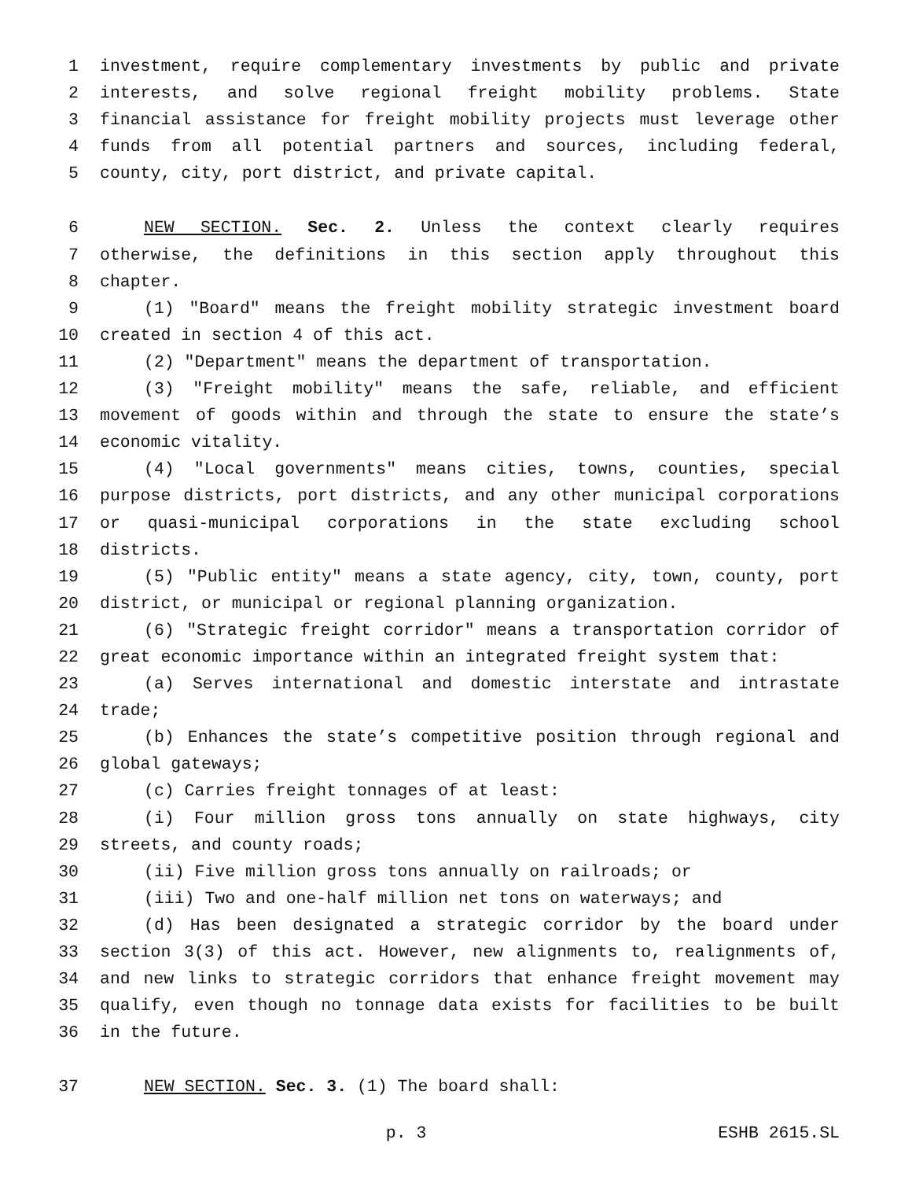1 investment, require complementary investments by public and private
2 interests, and solve regional freight mobility problems. State
3 financial assistance for freight mobility projects must leverage other
4 funds from all potential partners and sources, including federal,
5 county, city, port district, and private capital.
6 NEW SECTION. Sec. 2. Unless the context clearly requires
7 otherwise, the definitions in this section apply throughout this
8 chapter.
9 (1) "Board" means the freight mobility strategic investment board
10 created in section 4 of this act.
11 (2) "Department" means the department of transportation.
12 (3) "Freight mobility" means the safe, reliable, and efficient
13 movement of goods within and through the state to ensure the state’s
14 economic vitality.
15 (4) "Local governments" means cities, towns, counties, special
16 purpose districts, port districts, and any other municipal corporations
17 or quasi-municipal corporations in the state excluding school
18 districts.
19 (5) "Public entity" means a state agency, city, town, county, port
20 district, or municipal or regional planning organization.
21 (6) "Strategic freight corridor" means a transportation corridor of
22 great economic importance within an integrated freight system that:
23 (a) Serves international and domestic interstate and intrastate
24 trade;
25 (b) Enhances the state’s competitive position through regional and
26 global gateways;
27 (c) Carries freight tonnages of at least:
28 (i) Four million gross tons annually on state highways, city
29 streets, and county roads;
30 (ii) Five million gross tons annually on railroads; or
31 (iii) Two and one-half million net tons on waterways; and
32 (d) Has been designated a strategic corridor by the board under
33 section 3(3) of this act. However, new alignments to, realignments of,
34 and new links to strategic corridors that enhance freight movement may
35 qualify, even though no tonnage data exists for facilities to be built
36 in the future.
37 NEW SECTION. Sec. 3. (1) The board shall:
p. 3 ESHB 2615.SL